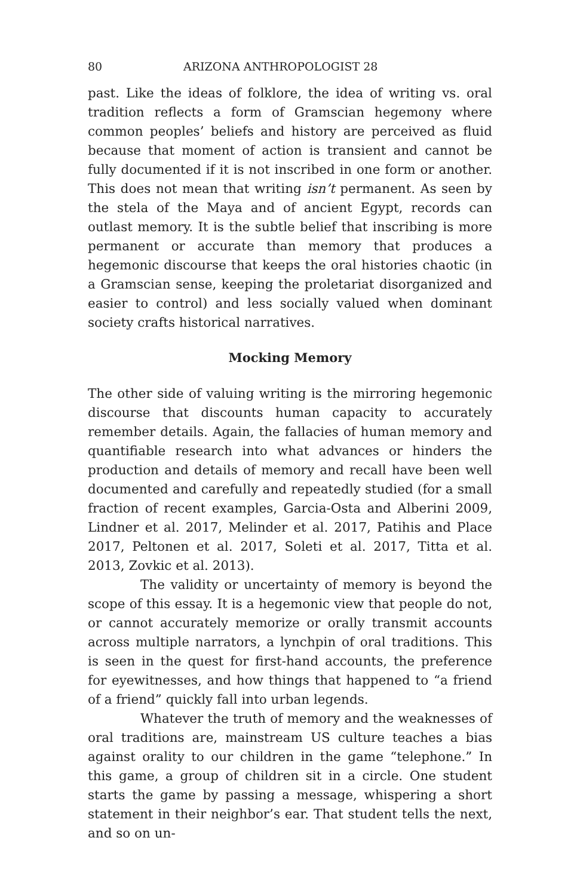80 ARIZONA ANTHROPOLOGIST 28
past. Like the ideas of folklore, the idea of writing vs. oral tradition reflects a form of Gramscian hegemony where common peoples’ beliefs and history are perceived as fluid because that moment of action is transient and cannot be fully documented if it is not inscribed in one form or another. This does not mean that writing isn’t permanent. As seen by the stela of the Maya and of ancient Egypt, records can outlast memory. It is the subtle belief that inscribing is more permanent or accurate than memory that produces a hegemonic discourse that keeps the oral histories chaotic (in a Gramscian sense, keeping the proletariat disorganized and easier to control) and less socially valued when dominant society crafts historical narratives.
Mocking Memory
The other side of valuing writing is the mirroring hegemonic discourse that discounts human capacity to accurately remember details. Again, the fallacies of human memory and quantifiable research into what advances or hinders the production and details of memory and recall have been well documented and carefully and repeatedly studied (for a small fraction of recent examples, Garcia-Osta and Alberini 2009, Lindner et al. 2017, Melinder et al. 2017, Patihis and Place 2017, Peltonen et al. 2017, Soleti et al. 2017, Titta et al. 2013, Zovkic et al. 2013).
The validity or uncertainty of memory is beyond the scope of this essay. It is a hegemonic view that people do not, or cannot accurately memorize or orally transmit accounts across multiple narrators, a lynchpin of oral traditions. This is seen in the quest for first-hand accounts, the preference for eyewitnesses, and how things that happened to “a friend of a friend” quickly fall into urban legends.
Whatever the truth of memory and the weaknesses of oral traditions are, mainstream US culture teaches a bias against orality to our children in the game “telephone.” In this game, a group of children sit in a circle. One student starts the game by passing a message, whispering a short statement in their neighbor’s ear. That student tells the next, and so on un-